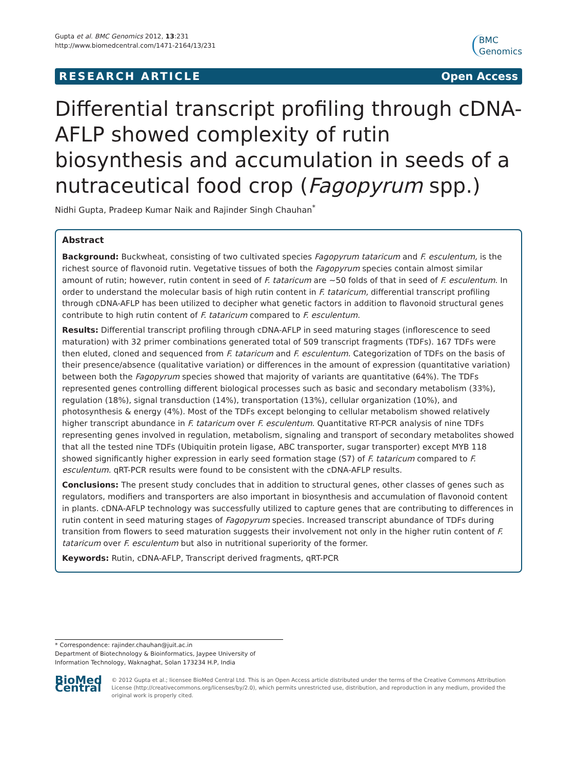Gupta et al. BMC Genomics 2012, 13:231
http://www.biomedcentral.com/1471-2164/13/231
BMC
Genomics
RESEARCH ARTICLE Open Access
Differential transcript profiling through cDNA-AFLP showed complexity of rutin biosynthesis and accumulation in seeds of a nutraceutical food crop (Fagopyrum spp.)
Nidhi Gupta, Pradeep Kumar Naik and Rajinder Singh Chauhan<sup>*</sup>
Abstract
Background: Buckwheat, consisting of two cultivated species Fagopyrum tataricum and F. esculentum, is the richest source of flavonoid rutin. Vegetative tissues of both the Fagopyrum species contain almost similar amount of rutin; however, rutin content in seed of F. tataricum are ~50 folds of that in seed of F. esculentum. In order to understand the molecular basis of high rutin content in F. tataricum, differential transcript profiling through cDNA-AFLP has been utilized to decipher what genetic factors in addition to flavonoid structural genes contribute to high rutin content of F. tataricum compared to F. esculentum.
Results: Differential transcript profiling through cDNA-AFLP in seed maturing stages (inflorescence to seed maturation) with 32 primer combinations generated total of 509 transcript fragments (TDFs). 167 TDFs were then eluted, cloned and sequenced from F. tataricum and F. esculentum. Categorization of TDFs on the basis of their presence/absence (qualitative variation) or differences in the amount of expression (quantitative variation) between both the Fagopyrum species showed that majority of variants are quantitative (64%). The TDFs represented genes controlling different biological processes such as basic and secondary metabolism (33%), regulation (18%), signal transduction (14%), transportation (13%), cellular organization (10%), and photosynthesis & energy (4%). Most of the TDFs except belonging to cellular metabolism showed relatively higher transcript abundance in F. tataricum over F. esculentum. Quantitative RT-PCR analysis of nine TDFs representing genes involved in regulation, metabolism, signaling and transport of secondary metabolites showed that all the tested nine TDFs (Ubiquitin protein ligase, ABC transporter, sugar transporter) except MYB 118 showed significantly higher expression in early seed formation stage (S7) of F. tataricum compared to F. esculentum. qRT-PCR results were found to be consistent with the cDNA-AFLP results.
Conclusions: The present study concludes that in addition to structural genes, other classes of genes such as regulators, modifiers and transporters are also important in biosynthesis and accumulation of flavonoid content in plants. cDNA-AFLP technology was successfully utilized to capture genes that are contributing to differences in rutin content in seed maturing stages of Fagopyrum species. Increased transcript abundance of TDFs during transition from flowers to seed maturation suggests their involvement not only in the higher rutin content of F. tataricum over F. esculentum but also in nutritional superiority of the former.
Keywords: Rutin, cDNA-AFLP, Transcript derived fragments, qRT-PCR
* Correspondence: rajinder.chauhan@juit.ac.in
Department of Biotechnology & Bioinformatics, Jaypee University of Information Technology, Waknaghat, Solan 173234 H.P, India
BioMed Central
© 2012 Gupta et al.; licensee BioMed Central Ltd. This is an Open Access article distributed under the terms of the Creative Commons Attribution License (http://creativecommons.org/licenses/by/2.0), which permits unrestricted use, distribution, and reproduction in any medium, provided the original work is properly cited.